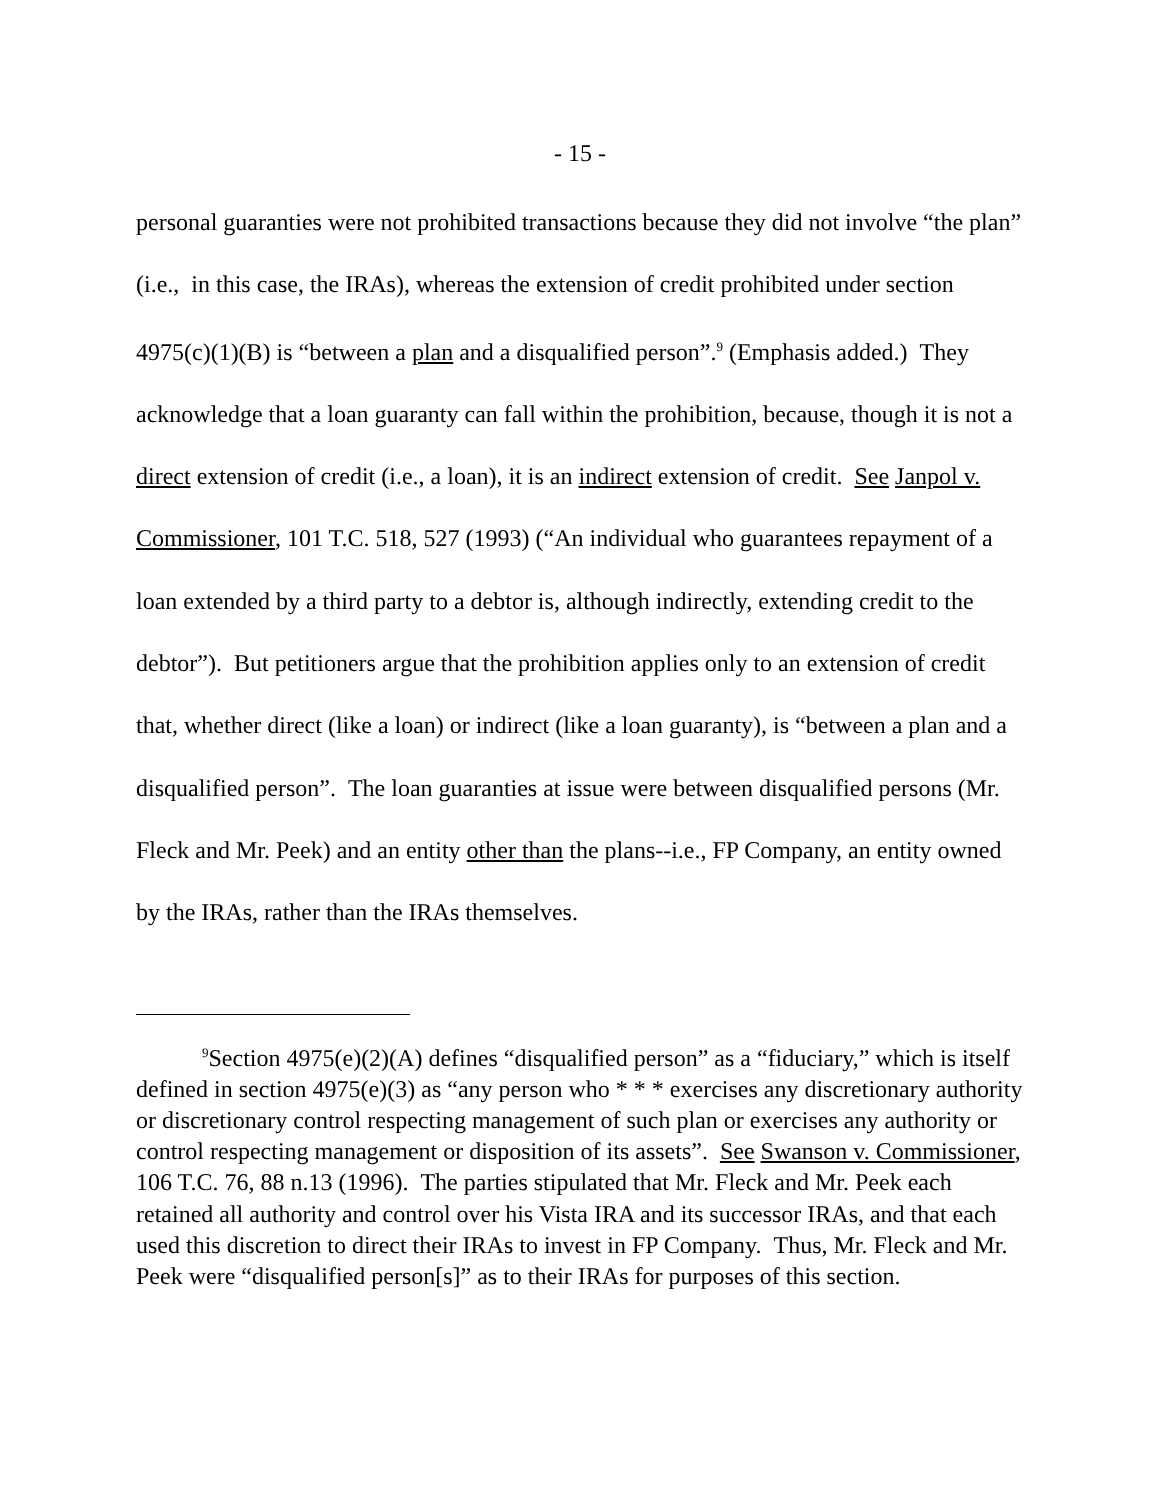- 15 -
personal guaranties were not prohibited transactions because they did not involve “the plan” (i.e., in this case, the IRAs), whereas the extension of credit prohibited under section 4975(c)(1)(B) is “between a plan and a disqualified person”.<sup>9</sup> (Emphasis added.) They acknowledge that a loan guaranty can fall within the prohibition, because, though it is not a direct extension of credit (i.e., a loan), it is an indirect extension of credit. See Janpol v. Commissioner, 101 T.C. 518, 527 (1993) (“An individual who guarantees repayment of a loan extended by a third party to a debtor is, although indirectly, extending credit to the debtor”). But petitioners argue that the prohibition applies only to an extension of credit that, whether direct (like a loan) or indirect (like a loan guaranty), is “between a plan and a disqualified person”. The loan guaranties at issue were between disqualified persons (Mr. Fleck and Mr. Peek) and an entity other than the plans--i.e., FP Company, an entity owned by the IRAs, rather than the IRAs themselves.
<sup>9</sup> Section 4975(e)(2)(A) defines “disqualified person” as a “fiduciary,” which is itself defined in section 4975(e)(3) as “any person who * * * exercises any discretionary authority or discretionary control respecting management of such plan or exercises any authority or control respecting management or disposition of its assets”. See Swanson v. Commissioner, 106 T.C. 76, 88 n.13 (1996). The parties stipulated that Mr. Fleck and Mr. Peek each retained all authority and control over his Vista IRA and its successor IRAs, and that each used this discretion to direct their IRAs to invest in FP Company. Thus, Mr. Fleck and Mr. Peek were “disqualified person[s]” as to their IRAs for purposes of this section.